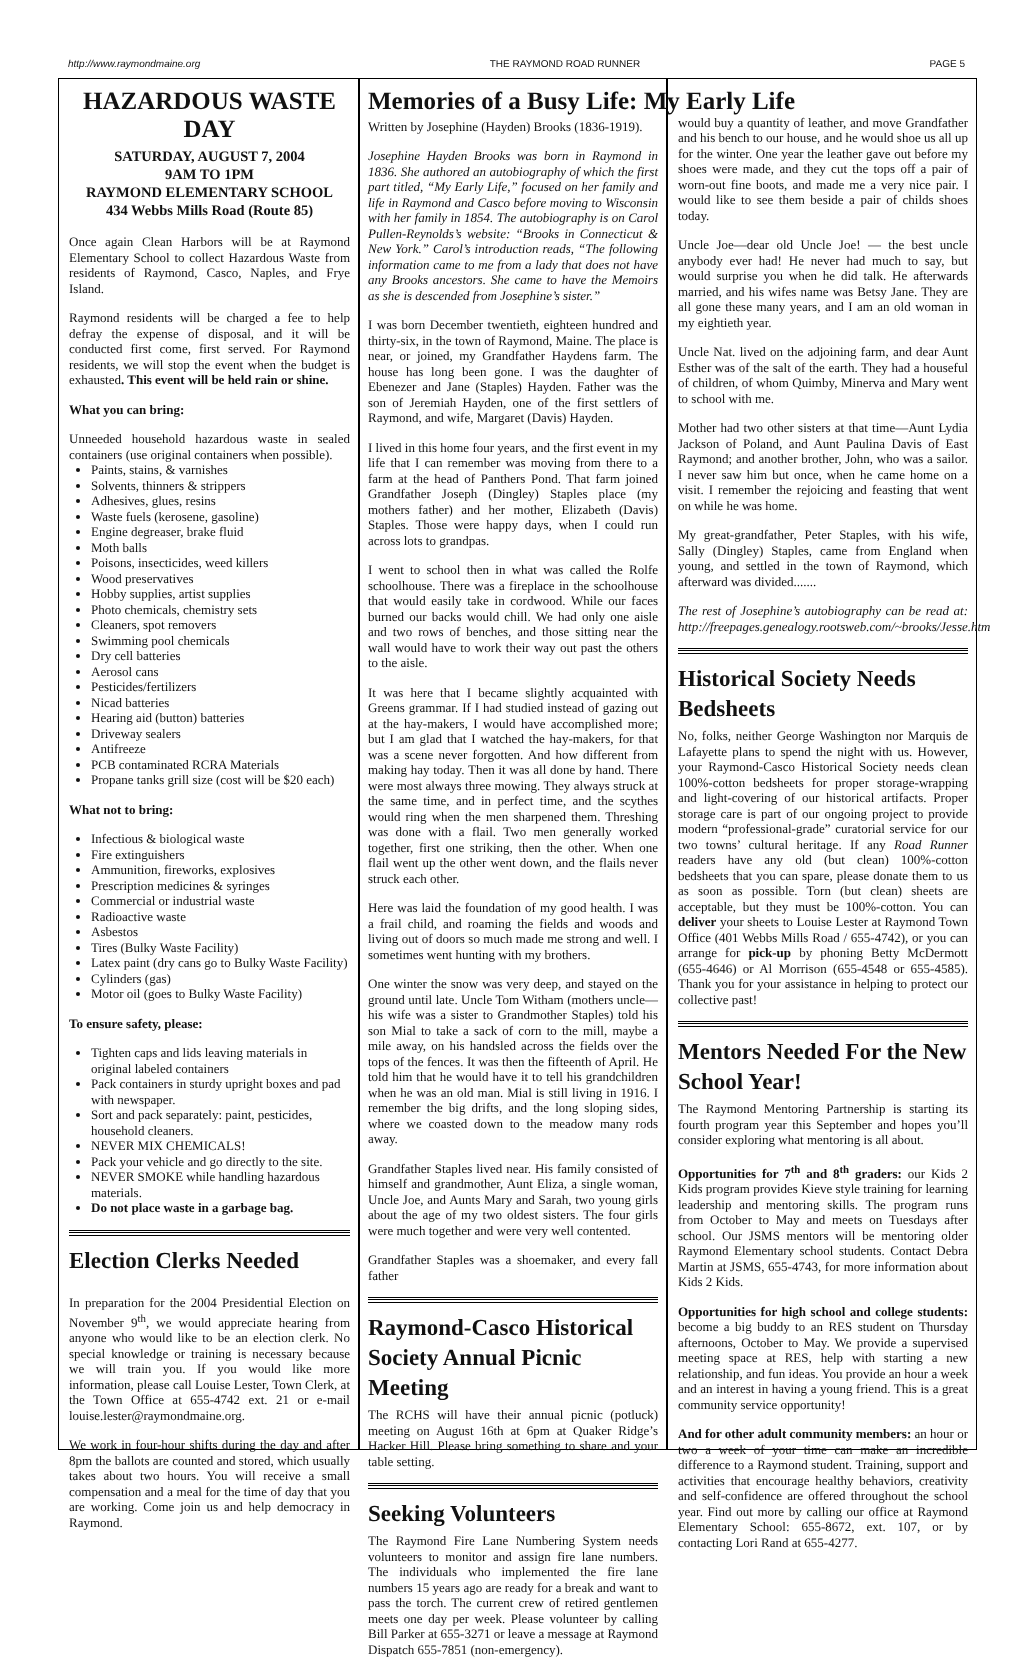http://www.raymondmaine.org THE RAYMOND ROAD RUNNER PAGE 5
HAZARDOUS WASTE DAY
SATURDAY, AUGUST 7, 2004
9AM TO 1PM
RAYMOND ELEMENTARY SCHOOL
434 Webbs Mills Road (Route 85)
Once again Clean Harbors will be at Raymond Elementary School to collect Hazardous Waste from residents of Raymond, Casco, Naples, and Frye Island.
Raymond residents will be charged a fee to help defray the expense of disposal, and it will be conducted first come, first served. For Raymond residents, we will stop the event when the budget is exhausted. This event will be held rain or shine.
What you can bring:
Unneeded household hazardous waste in sealed containers (use original containers when possible).
Paints, stains, & varnishes
Solvents, thinners & strippers
Adhesives, glues, resins
Waste fuels (kerosene, gasoline)
Engine degreaser, brake fluid
Moth balls
Poisons, insecticides, weed killers
Wood preservatives
Hobby supplies, artist supplies
Photo chemicals, chemistry sets
Cleaners, spot removers
Swimming pool chemicals
Dry cell batteries
Aerosol cans
Pesticides/fertilizers
Nicad batteries
Hearing aid (button) batteries
Driveway sealers
Antifreeze
PCB contaminated RCRA Materials
Propane tanks grill size (cost will be $20 each)
What not to bring:
Infectious & biological waste
Fire extinguishers
Ammunition, fireworks, explosives
Prescription medicines & syringes
Commercial or industrial waste
Radioactive waste
Asbestos
Tires (Bulky Waste Facility)
Latex paint (dry cans go to Bulky Waste Facility)
Cylinders (gas)
Motor oil (goes to Bulky Waste Facility)
To ensure safety, please:
Tighten caps and lids leaving materials in original labeled containers
Pack containers in sturdy upright boxes and pad with newspaper.
Sort and pack separately: paint, pesticides, household cleaners.
NEVER MIX CHEMICALS!
Pack your vehicle and go directly to the site.
NEVER SMOKE while handling hazardous materials.
Do not place waste in a garbage bag.
Election Clerks Needed
In preparation for the 2004 Presidential Election on November 9<sup>th</sup>, we would appreciate hearing from anyone who would like to be an election clerk. No special knowledge or training is necessary because we will train you. If you would like more information, please call Louise Lester, Town Clerk, at the Town Office at 655-4742 ext. 21 or e-mail louise.lester@raymondmaine.org.
We work in four-hour shifts during the day and after 8pm the ballots are counted and stored, which usually takes about two hours. You will receive a small compensation and a meal for the time of day that you are working. Come join us and help democracy in Raymond.
Memories of a Busy Life: My Early Life
Written by Josephine (Hayden) Brooks (1836-1919).
Josephine Hayden Brooks was born in Raymond in 1836. She authored an autobiography of which the first part titled, “My Early Life,” focused on her family and life in Raymond and Casco before moving to Wisconsin with her family in 1854. The autobiography is on Carol Pullen-Reynolds’s website: “Brooks in Connecticut & New York.” Carol’s introduction reads, “The following information came to me from a lady that does not have any Brooks ancestors. She came to have the Memoirs as she is descended from Josephine’s sister.”
I was born December twentieth, eighteen hundred and thirty-six, in the town of Raymond, Maine. The place is near, or joined, my Grandfather Haydens farm. The house has long been gone. I was the daughter of Ebenezer and Jane (Staples) Hayden. Father was the son of Jeremiah Hayden, one of the first settlers of Raymond, and wife, Margaret (Davis) Hayden.
I lived in this home four years, and the first event in my life that I can remember was moving from there to a farm at the head of Panthers Pond. That farm joined Grandfather Joseph (Dingley) Staples place (my mothers father) and her mother, Elizabeth (Davis) Staples. Those were happy days, when I could run across lots to grandpas.
I went to school then in what was called the Rolfe schoolhouse. There was a fireplace in the schoolhouse that would easily take in cordwood. While our faces burned our backs would chill. We had only one aisle and two rows of benches, and those sitting near the wall would have to work their way out past the others to the aisle.
It was here that I became slightly acquainted with Greens grammar. If I had studied instead of gazing out at the hay-makers, I would have accomplished more; but I am glad that I watched the hay-makers, for that was a scene never forgotten. And how different from making hay today. Then it was all done by hand. There were most always three mowing. They always struck at the same time, and in perfect time, and the scythes would ring when the men sharpened them. Threshing was done with a flail. Two men generally worked together, first one striking, then the other. When one flail went up the other went down, and the flails never struck each other.
Here was laid the foundation of my good health. I was a frail child, and roaming the fields and woods and living out of doors so much made me strong and well. I sometimes went hunting with my brothers.
One winter the snow was very deep, and stayed on the ground until late. Uncle Tom Witham (mothers uncle—his wife was a sister to Grandmother Staples) told his son Mial to take a sack of corn to the mill, maybe a mile away, on his handsled across the fields over the tops of the fences. It was then the fifteenth of April. He told him that he would have it to tell his grandchildren when he was an old man. Mial is still living in 1916. I remember the big drifts, and the long sloping sides, where we coasted down to the meadow many rods away.
Grandfather Staples lived near. His family consisted of himself and grandmother, Aunt Eliza, a single woman, Uncle Joe, and Aunts Mary and Sarah, two young girls about the age of my two oldest sisters. The four girls were much together and were very well contented.
Grandfather Staples was a shoemaker, and every fall father
Raymond-Casco Historical Society Annual Picnic Meeting
The RCHS will have their annual picnic (potluck) meeting on August 16th at 6pm at Quaker Ridge’s Hacker Hill. Please bring something to share and your table setting.
Seeking Volunteers
The Raymond Fire Lane Numbering System needs volunteers to monitor and assign fire lane numbers. The individuals who implemented the fire lane numbers 15 years ago are ready for a break and want to pass the torch. The current crew of retired gentlemen meets one day per week. Please volunteer by calling Bill Parker at 655-3271 or leave a message at Raymond Dispatch 655-7851 (non-emergency).
would buy a quantity of leather, and move Grandfather and his bench to our house, and he would shoe us all up for the winter. One year the leather gave out before my shoes were made, and they cut the tops off a pair of worn-out fine boots, and made me a very nice pair. I would like to see them beside a pair of childs shoes today.
Uncle Joe—dear old Uncle Joe! — the best uncle anybody ever had! He never had much to say, but would surprise you when he did talk. He afterwards married, and his wifes name was Betsy Jane. They are all gone these many years, and I am an old woman in my eightieth year.
Uncle Nat. lived on the adjoining farm, and dear Aunt Esther was of the salt of the earth. They had a houseful of children, of whom Quimby, Minerva and Mary went to school with me.
Mother had two other sisters at that time—Aunt Lydia Jackson of Poland, and Aunt Paulina Davis of East Raymond; and another brother, John, who was a sailor. I never saw him but once, when he came home on a visit. I remember the rejoicing and feasting that went on while he was home.
My great-grandfather, Peter Staples, with his wife, Sally (Dingley) Staples, came from England when young, and settled in the town of Raymond, which afterward was divided.......
The rest of Josephine’s autobiography can be read at: http://freepages.genealogy.rootsweb.com/~brooks/Jesse.htm
Historical Society Needs Bedsheets
No, folks, neither George Washington nor Marquis de Lafayette plans to spend the night with us. However, your Raymond-Casco Historical Society needs clean 100%-cotton bedsheets for proper storage-wrapping and light-covering of our historical artifacts. Proper storage care is part of our ongoing project to provide modern “professional-grade” curatorial service for our two towns’ cultural heritage. If any Road Runner readers have any old (but clean) 100%-cotton bedsheets that you can spare, please donate them to us as soon as possible. Torn (but clean) sheets are acceptable, but they must be 100%-cotton. You can deliver your sheets to Louise Lester at Raymond Town Office (401 Webbs Mills Road / 655-4742), or you can arrange for pick-up by phoning Betty McDermott (655-4646) or Al Morrison (655-4548 or 655-4585). Thank you for your assistance in helping to protect our collective past!
Mentors Needed For the New School Year!
The Raymond Mentoring Partnership is starting its fourth program year this September and hopes you’ll consider exploring what mentoring is all about.
Opportunities for 7<sup>th</sup> and 8<sup>th</sup> graders: our Kids 2 Kids program provides Kieve style training for learning leadership and mentoring skills. The program runs from October to May and meets on Tuesdays after school. Our JSMS mentors will be mentoring older Raymond Elementary school students. Contact Debra Martin at JSMS, 655-4743, for more information about Kids 2 Kids.
Opportunities for high school and college students: become a big buddy to an RES student on Thursday afternoons, October to May. We provide a supervised meeting space at RES, help with starting a new relationship, and fun ideas. You provide an hour a week and an interest in having a young friend. This is a great community service opportunity!
And for other adult community members: an hour or two a week of your time can make an incredible difference to a Raymond student. Training, support and activities that encourage healthy behaviors, creativity and self-confidence are offered throughout the school year. Find out more by calling our office at Raymond Elementary School: 655-8672, ext. 107, or by contacting Lori Rand at 655-4277.